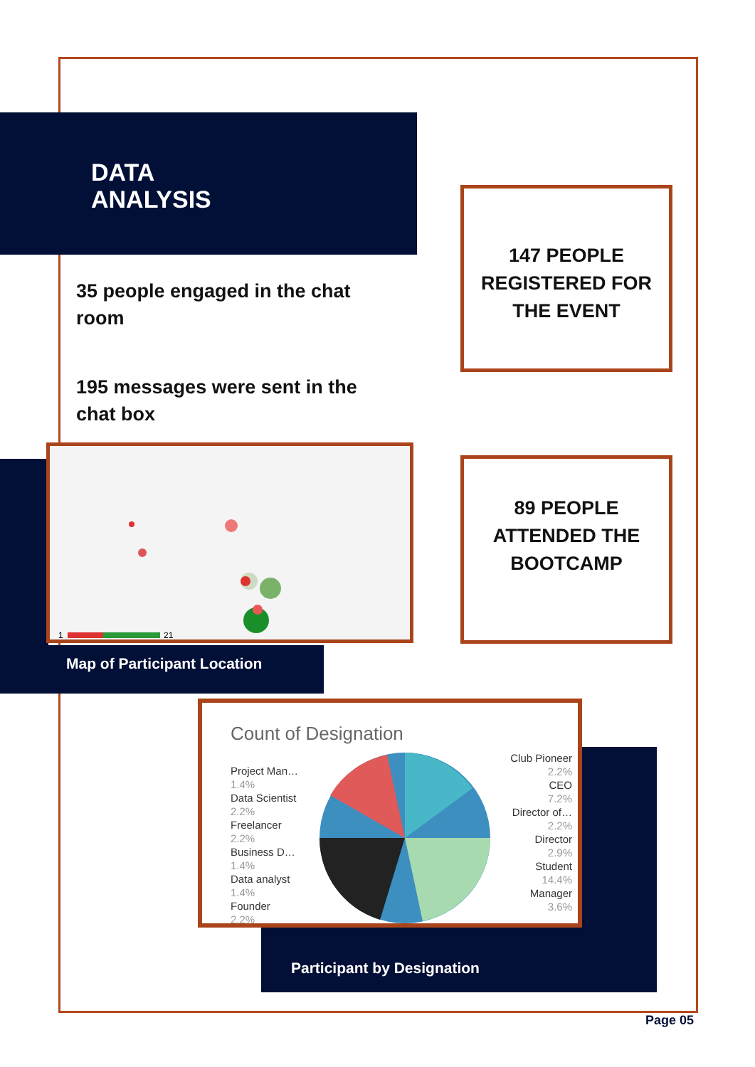DATA
ANALYSIS
35 people engaged in the chat room
195 messages were sent in the chat box
147 PEOPLE REGISTERED FOR THE EVENT
89 PEOPLE ATTENDED THE BOOTCAMP
1
21
Map of Participant Location
Count of Designation
Project Man…
1.4%
Data Scientist
2.2%
Freelancer
2.2%
Business D…
1.4%
Data analyst
1.4%
Founder
2.2%
Club Pioneer
2.2%
CEO
7.2%
Director of…
2.2%
Director
2.9%
Student
14.4%
Manager
3.6%
Participant by Designation
Page 05